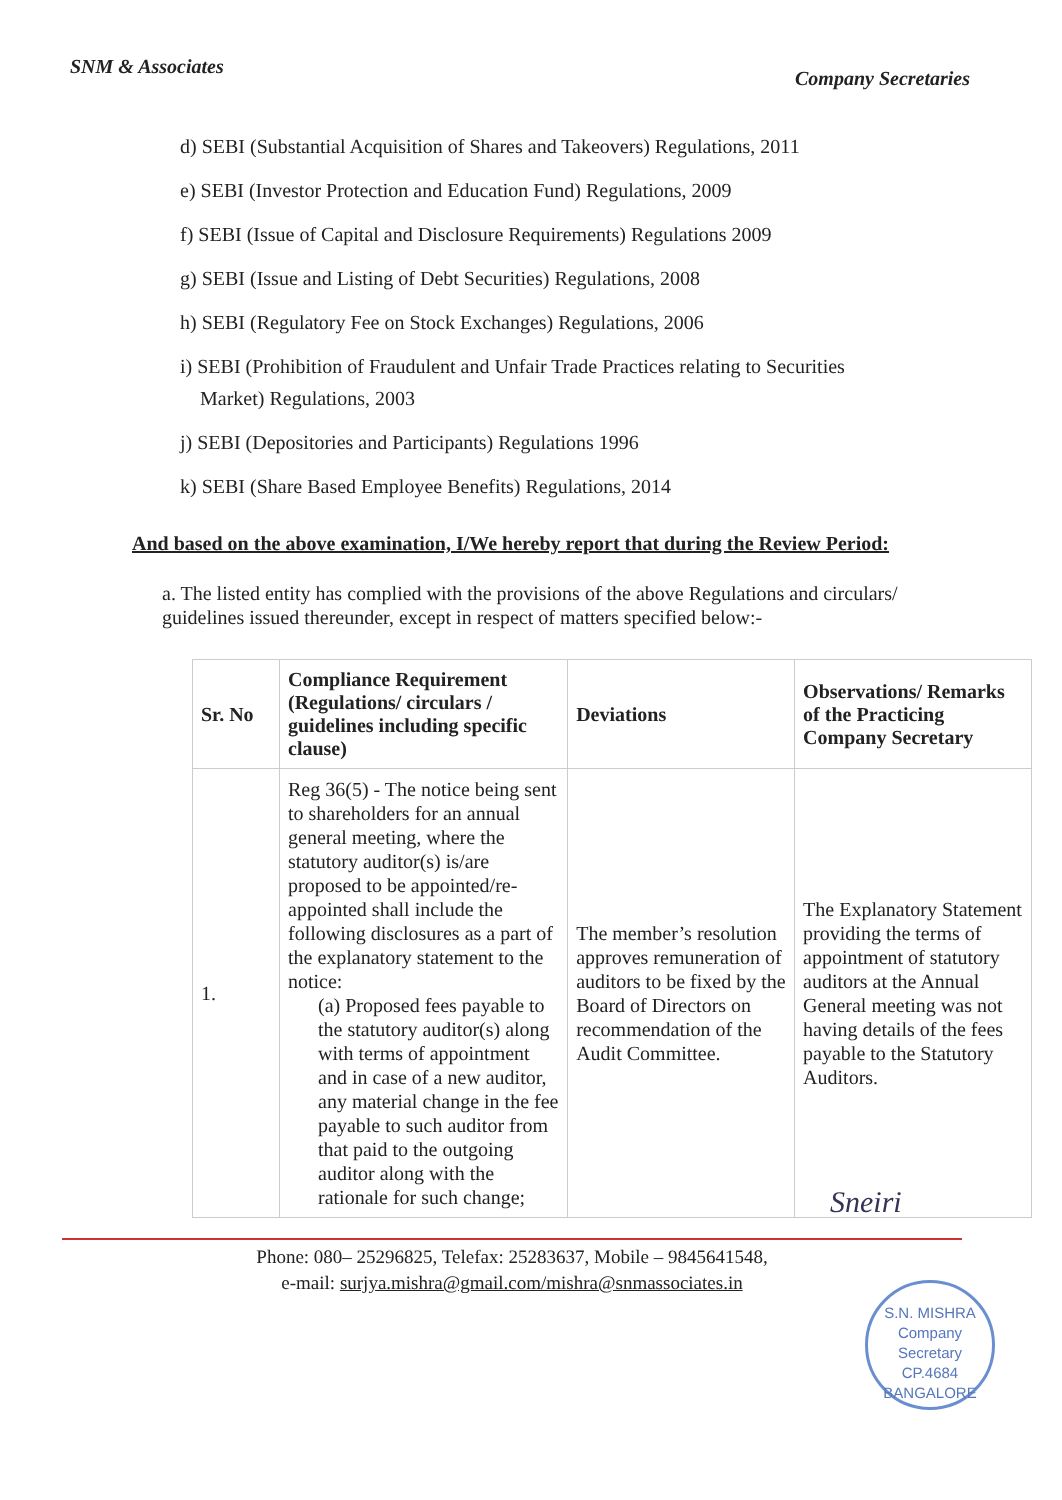SNM & Associates
Company Secretaries
d) SEBI (Substantial Acquisition of Shares and Takeovers) Regulations, 2011
e) SEBI (Investor Protection and Education Fund) Regulations, 2009
f) SEBI (Issue of Capital and Disclosure Requirements) Regulations 2009
g) SEBI (Issue and Listing of Debt Securities) Regulations, 2008
h) SEBI (Regulatory Fee on Stock Exchanges) Regulations, 2006
i) SEBI (Prohibition of Fraudulent and Unfair Trade Practices relating to Securities
Market) Regulations, 2003
j) SEBI (Depositories and Participants) Regulations 1996
k) SEBI (Share Based Employee Benefits) Regulations, 2014
And based on the above examination, I/We hereby report that during the Review Period:
a. The listed entity has complied with the provisions of the above Regulations and circulars/ guidelines issued thereunder, except in respect of matters specified below:-
| Sr. No | Compliance Requirement (Regulations/ circulars / guidelines including specific clause) | Deviations | Observations/ Remarks of the Practicing Company Secretary |
| --- | --- | --- | --- |
| 1. | Reg 36(5) - The notice being sent to shareholders for an annual general meeting, where the statutory auditor(s) is/are proposed to be appointed/re-appointed shall include the following disclosures as a part of the explanatory statement to the notice: (a) Proposed fees payable to the statutory auditor(s) along with terms of appointment and in case of a new auditor, any material change in the fee payable to such auditor from that paid to the outgoing auditor along with the rationale for such change; | The member’s resolution approves remuneration of auditors to be fixed by the Board of Directors on recommendation of the Audit Committee. | The Explanatory Statement providing the terms of appointment of statutory auditors at the Annual General meeting was not having details of the fees payable to the Statutory Auditors. |
Sneiri
Phone: 080– 25296825, Telefax: 25283637, Mobile – 9845641548,
e-mail: surjya.mishra@gmail.com/mishra@snmassociates.in
S.N. MISHRA
Company
Secretary
CP.4684
BANGALORE